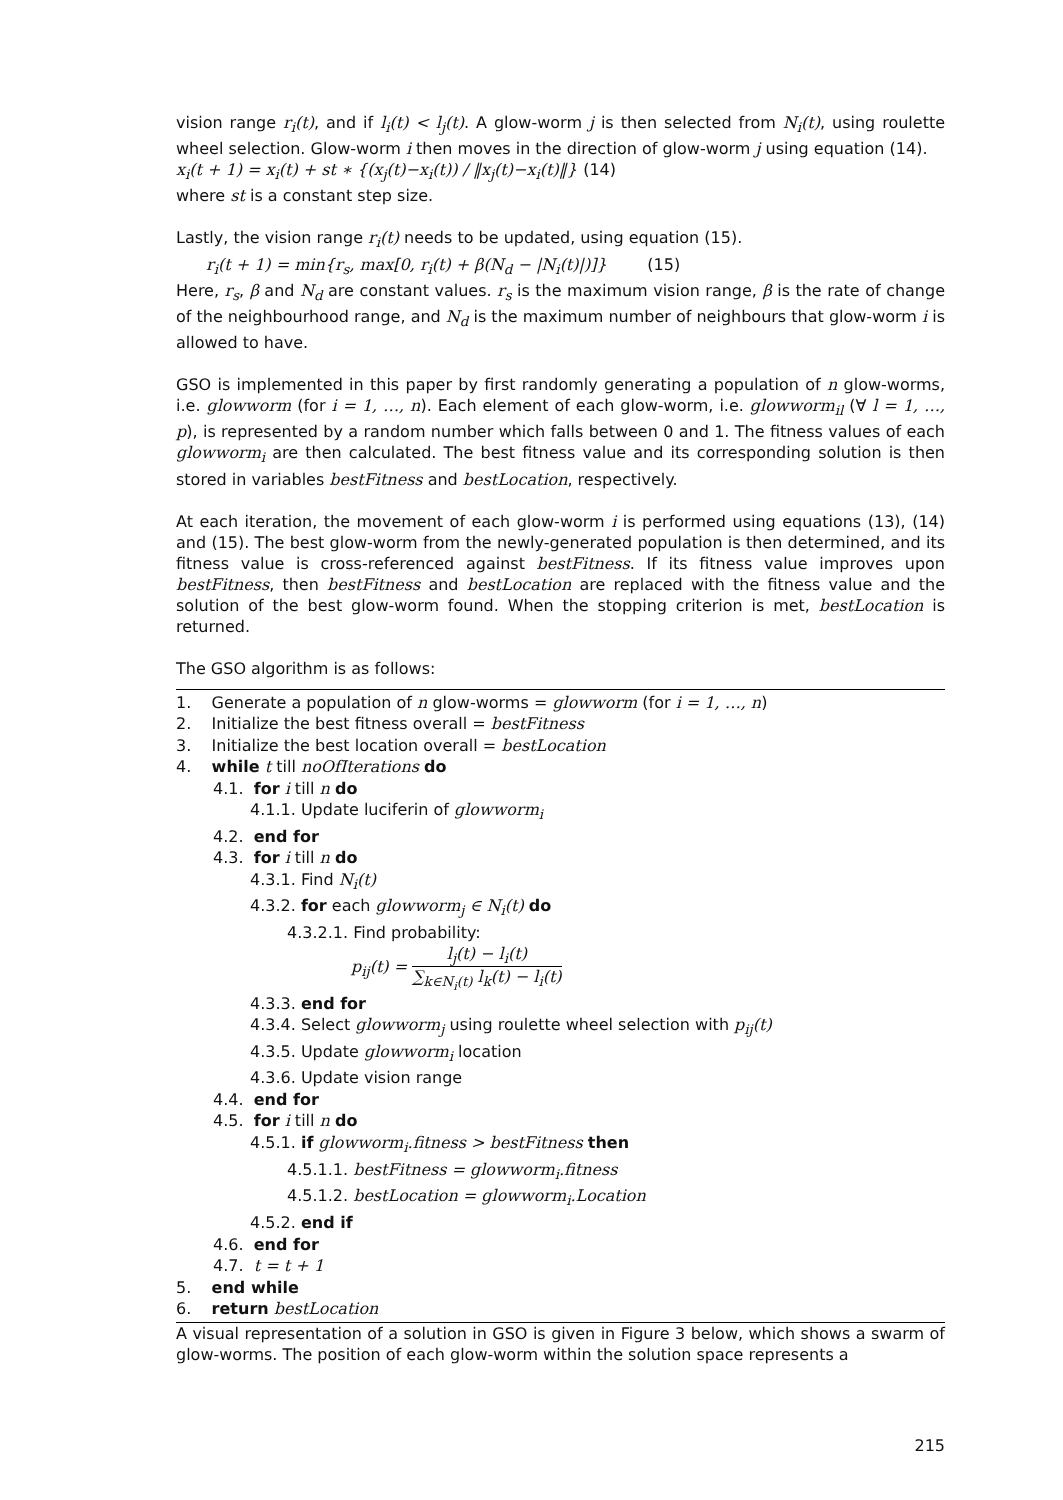vision range r<sub>i</sub>(t), and if l<sub>i</sub>(t) < l<sub>j</sub>(t). A glow-worm j is then selected from N<sub>i</sub>(t), using roulette wheel selection. Glow-worm i then moves in the direction of glow-worm j using equation (14).
x<sub>i</sub>(t + 1) = x<sub>i</sub>(t) + st ∗ {(x<sub>j</sub>(t)−x<sub>i</sub>(t)) / ‖x<sub>j</sub>(t)−x<sub>i</sub>(t)‖} (14)
where st is a constant step size.
Lastly, the vision range r<sub>i</sub>(t) needs to be updated, using equation (15).
r<sub>i</sub>(t + 1) = min{r<sub>s</sub>, max[0, r<sub>i</sub>(t) + β(N<sub>d</sub> − |N<sub>i</sub>(t)|)]} (15)
Here, r<sub>s</sub>, β and N<sub>d</sub> are constant values. r<sub>s</sub> is the maximum vision range, β is the rate of change of the neighbourhood range, and N<sub>d</sub> is the maximum number of neighbours that glow-worm i is allowed to have.
GSO is implemented in this paper by first randomly generating a population of n glow-worms, i.e. glowworm (for i = 1, …, n). Each element of each glow-worm, i.e. glowworm<sub>il</sub> (∀ l = 1, …, p), is represented by a random number which falls between 0 and 1. The fitness values of each glowworm<sub>i</sub> are then calculated. The best fitness value and its corresponding solution is then stored in variables bestFitness and bestLocation, respectively.
At each iteration, the movement of each glow-worm i is performed using equations (13), (14) and (15). The best glow-worm from the newly-generated population is then determined, and its fitness value is cross-referenced against bestFitness. If its fitness value improves upon bestFitness, then bestFitness and bestLocation are replaced with the fitness value and the solution of the best glow-worm found. When the stopping criterion is met, bestLocation is returned.
The GSO algorithm is as follows:
1. Generate a population of n glow-worms = glowworm (for i = 1, …, n)
2. Initialize the best fitness overall = bestFitness
3. Initialize the best location overall = bestLocation
4. while t till noOfIterations do
4.1. for i till n do
4.1.1. Update luciferin of glowworm<sub>i</sub>
4.2. end for
4.3. for i till n do
4.3.1. Find N<sub>i</sub>(t)
4.3.2. for each glowworm<sub>j</sub> ∈ N<sub>i</sub>(t) do
4.3.2.1. Find probability:
p<sub>ij</sub>(t) = l<sub>j</sub>(t) − l<sub>i</sub>(t) ∑<sub>k∈N<sub>i</sub>(t)</sub> l<sub>k</sub>(t) − l<sub>i</sub>(t)
4.3.3. end for
4.3.4. Select glowworm<sub>j</sub> using roulette wheel selection with p<sub>ij</sub>(t)
4.3.5. Update glowworm<sub>i</sub> location
4.3.6. Update vision range
4.4. end for
4.5. for i till n do
4.5.1. if glowworm<sub>i</sub>.fitness > bestFitness then
4.5.1.1. bestFitness = glowworm<sub>i</sub>.fitness
4.5.1.2. bestLocation = glowworm<sub>i</sub>.Location
4.5.2. end if
4.6. end for
4.7. t = t + 1
5. end while
6. return bestLocation
A visual representation of a solution in GSO is given in Figure 3 below, which shows a swarm of glow-worms. The position of each glow-worm within the solution space represents a
215